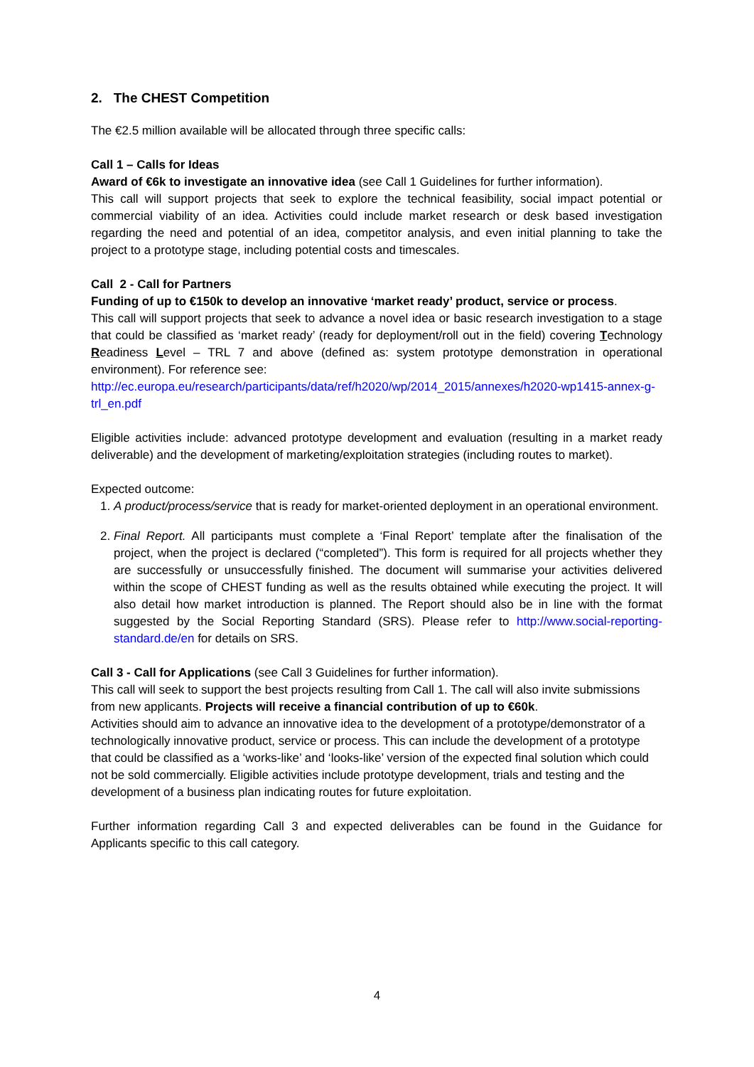2. The CHEST Competition
The €2.5 million available will be allocated through three specific calls:
Call 1 – Calls for Ideas
Award of €6k to investigate an innovative idea (see Call 1 Guidelines for further information).
This call will support projects that seek to explore the technical feasibility, social impact potential or commercial viability of an idea. Activities could include market research or desk based investigation regarding the need and potential of an idea, competitor analysis, and even initial planning to take the project to a prototype stage, including potential costs and timescales.
Call 2 - Call for Partners
Funding of up to €150k to develop an innovative ‘market ready’ product, service or process.
This call will support projects that seek to advance a novel idea or basic research investigation to a stage that could be classified as ‘market ready’ (ready for deployment/roll out in the field) covering Technology Readiness Level – TRL 7 and above (defined as: system prototype demonstration in operational environment). For reference see:
http://ec.europa.eu/research/participants/data/ref/h2020/wp/2014_2015/annexes/h2020-wp1415-annex-g-trl_en.pdf
Eligible activities include: advanced prototype development and evaluation (resulting in a market ready deliverable) and the development of marketing/exploitation strategies (including routes to market).
Expected outcome:
1. A product/process/service that is ready for market-oriented deployment in an operational environment.
2. Final Report. All participants must complete a ‘Final Report’ template after the finalisation of the project, when the project is declared (“completed”). This form is required for all projects whether they are successfully or unsuccessfully finished. The document will summarise your activities delivered within the scope of CHEST funding as well as the results obtained while executing the project. It will also detail how market introduction is planned. The Report should also be in line with the format suggested by the Social Reporting Standard (SRS). Please refer to http://www.social-reporting-standard.de/en for details on SRS.
Call 3 - Call for Applications (see Call 3 Guidelines for further information).
This call will seek to support the best projects resulting from Call 1. The call will also invite submissions from new applicants. Projects will receive a financial contribution of up to €60k.
Activities should aim to advance an innovative idea to the development of a prototype/demonstrator of a technologically innovative product, service or process. This can include the development of a prototype that could be classified as a ‘works-like’ and ‘looks-like’ version of the expected final solution which could not be sold commercially. Eligible activities include prototype development, trials and testing and the development of a business plan indicating routes for future exploitation.
Further information regarding Call 3 and expected deliverables can be found in the Guidance for Applicants specific to this call category.
4